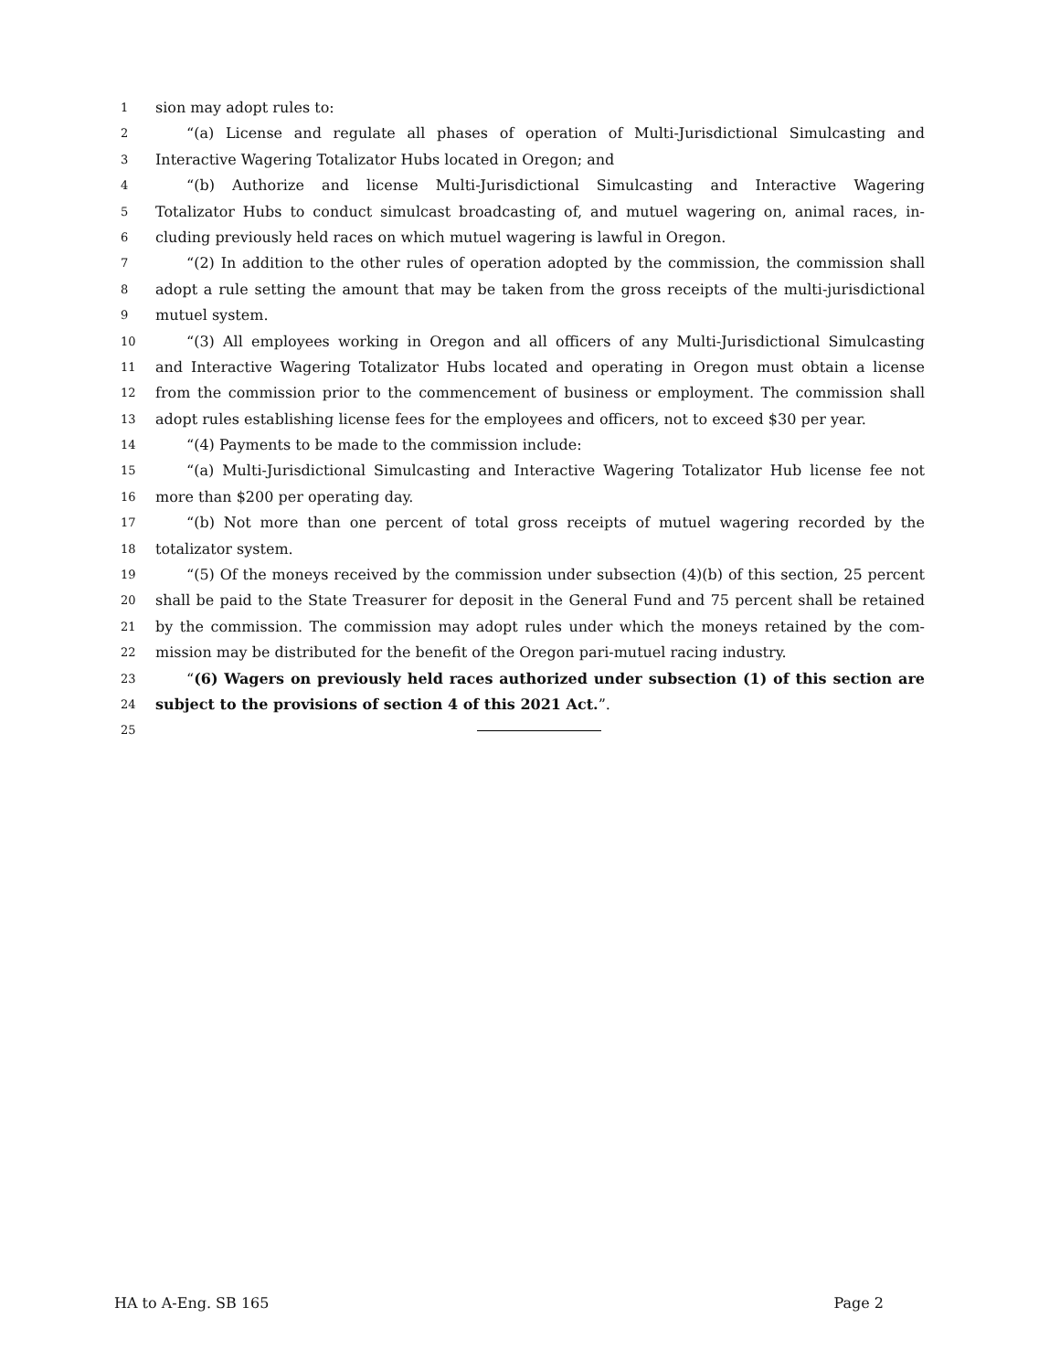1 sion may adopt rules to:
2 “(a) License and regulate all phases of operation of Multi-Jurisdictional Simulcasting and
3 Interactive Wagering Totalizator Hubs located in Oregon; and
4 “(b) Authorize and license Multi-Jurisdictional Simulcasting and Interactive Wagering
5 Totalizator Hubs to conduct simulcast broadcasting of, and mutuel wagering on, animal races, in-
6 cluding previously held races on which mutuel wagering is lawful in Oregon.
7 “(2) In addition to the other rules of operation adopted by the commission, the commission shall
8 adopt a rule setting the amount that may be taken from the gross receipts of the multi-jurisdictional
9 mutuel system.
10 “(3) All employees working in Oregon and all officers of any Multi-Jurisdictional Simulcasting
11 and Interactive Wagering Totalizator Hubs located and operating in Oregon must obtain a license
12 from the commission prior to the commencement of business or employment. The commission shall
13 adopt rules establishing license fees for the employees and officers, not to exceed $30 per year.
14 “(4) Payments to be made to the commission include:
15 “(a) Multi-Jurisdictional Simulcasting and Interactive Wagering Totalizator Hub license fee not
16 more than $200 per operating day.
17 “(b) Not more than one percent of total gross receipts of mutuel wagering recorded by the
18 totalizator system.
19 “(5) Of the moneys received by the commission under subsection (4)(b) of this section, 25 percent
20 shall be paid to the State Treasurer for deposit in the General Fund and 75 percent shall be retained
21 by the commission. The commission may adopt rules under which the moneys retained by the com-
22 mission may be distributed for the benefit of the Oregon pari-mutuel racing industry.
23 “(6) Wagers on previously held races authorized under subsection (1) of this section are
24 subject to the provisions of section 4 of this 2021 Act.”.
25
HA to A-Eng. SB 165 Page 2